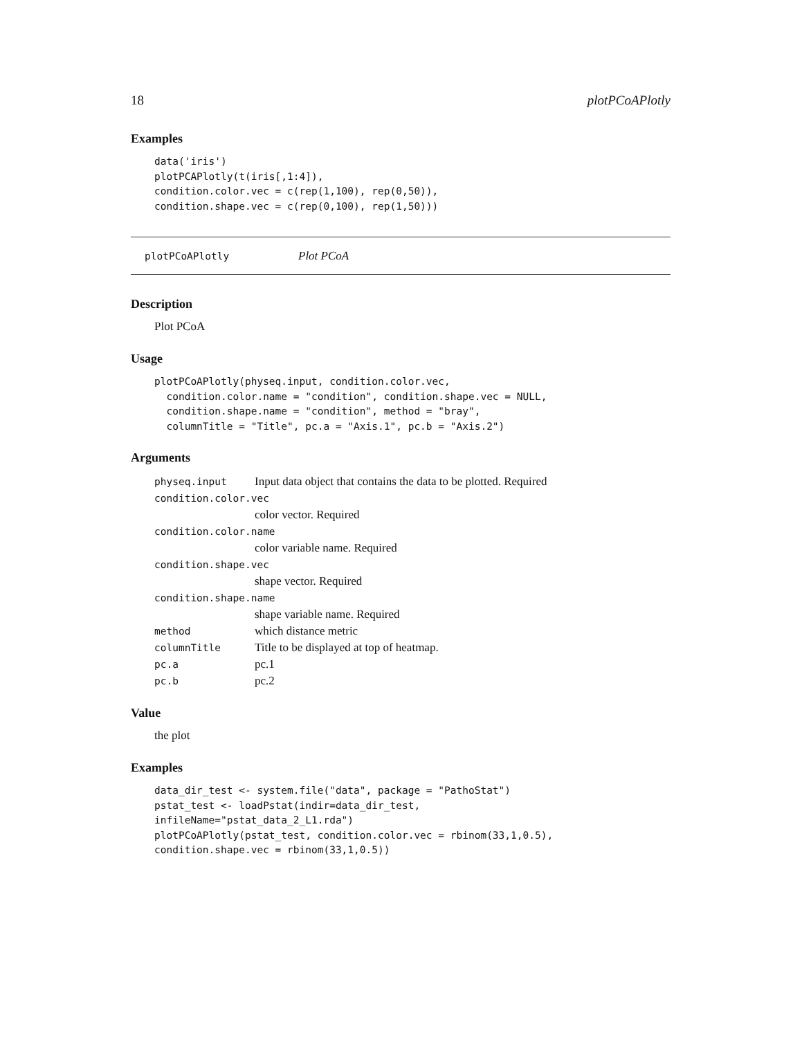18 plotPCoAPlotly
Examples
data('iris')
plotPCAPlotly(t(iris[,1:4]),
condition.color.vec = c(rep(1,100), rep(0,50)),
condition.shape.vec = c(rep(0,100), rep(1,50)))
plotPCoAPlotly Plot PCoA
Description
Plot PCoA
Usage
plotPCoAPlotly(physeq.input, condition.color.vec,
  condition.color.name = "condition", condition.shape.vec = NULL,
  condition.shape.name = "condition", method = "bray",
  columnTitle = "Title", pc.a = "Axis.1", pc.b = "Axis.2")
Arguments
| physeq.input | Input data object that contains the data to be plotted. Required |
| condition.color.vec | |
| | color vector. Required |
| condition.color.name | |
| | color variable name. Required |
| condition.shape.vec | |
| | shape vector. Required |
| condition.shape.name | |
| | shape variable name. Required |
| method | which distance metric |
| columnTitle | Title to be displayed at top of heatmap. |
| pc.a | pc.1 |
| pc.b | pc.2 |
Value
the plot
Examples
data_dir_test <- system.file("data", package = "PathoStat")
pstat_test <- loadPstat(indir=data_dir_test,
infileName="pstat_data_2_L1.rda")
plotPCoAPlotly(pstat_test, condition.color.vec = rbinom(33,1,0.5),
condition.shape.vec = rbinom(33,1,0.5))